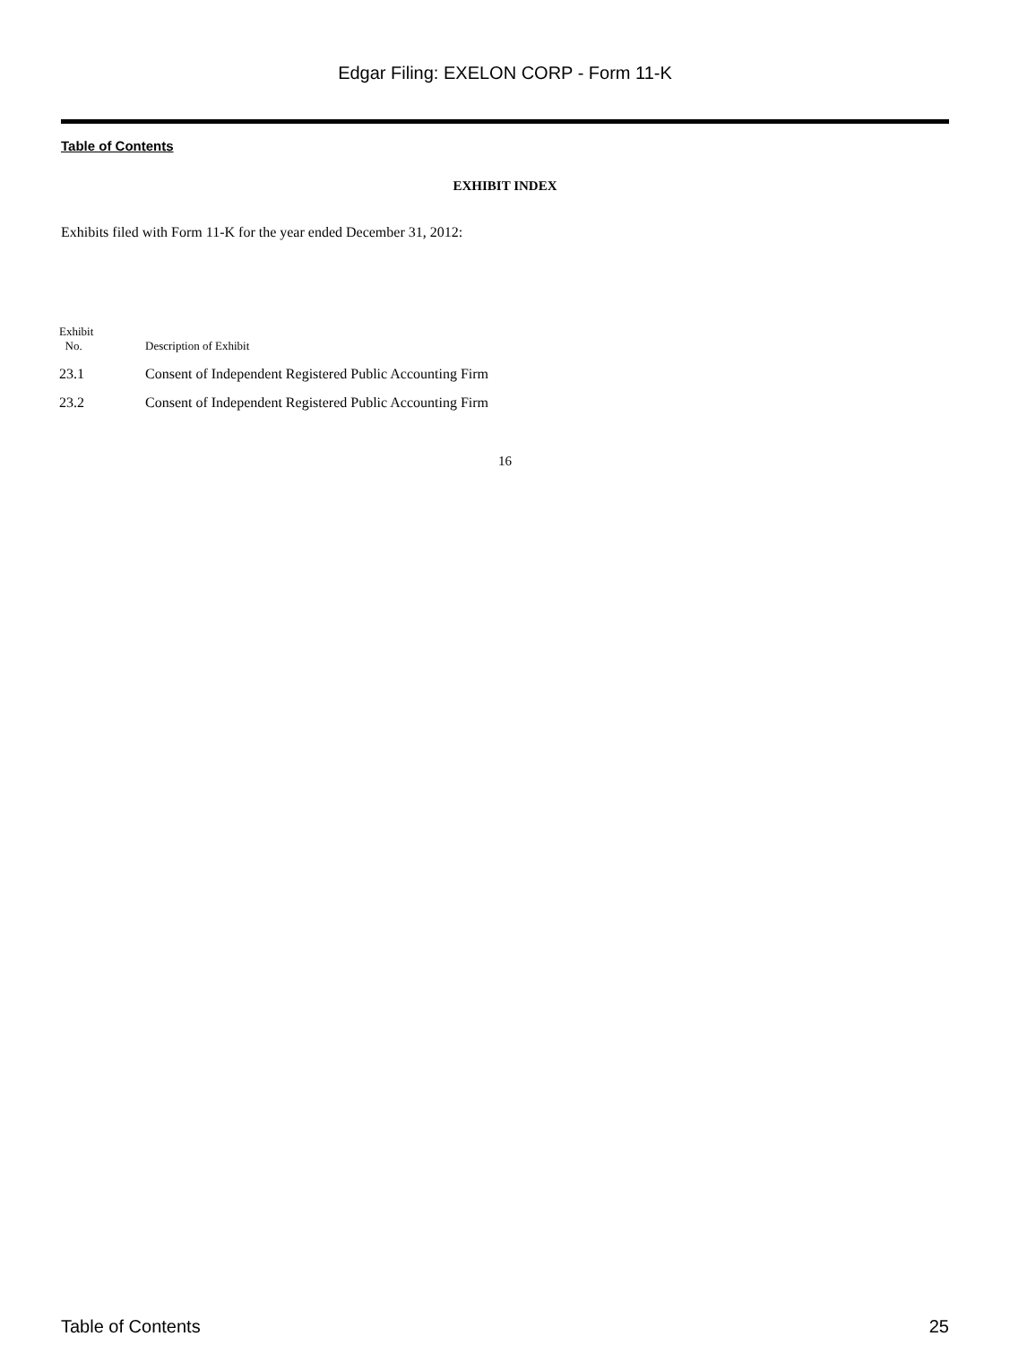Edgar Filing: EXELON CORP - Form 11-K
Table of Contents
EXHIBIT INDEX
Exhibits filed with Form 11-K for the year ended December 31, 2012:
| Exhibit No. | Description of Exhibit |
| --- | --- |
| 23.1 | Consent of Independent Registered Public Accounting Firm |
| 23.2 | Consent of Independent Registered Public Accounting Firm |
16
Table of Contents 25